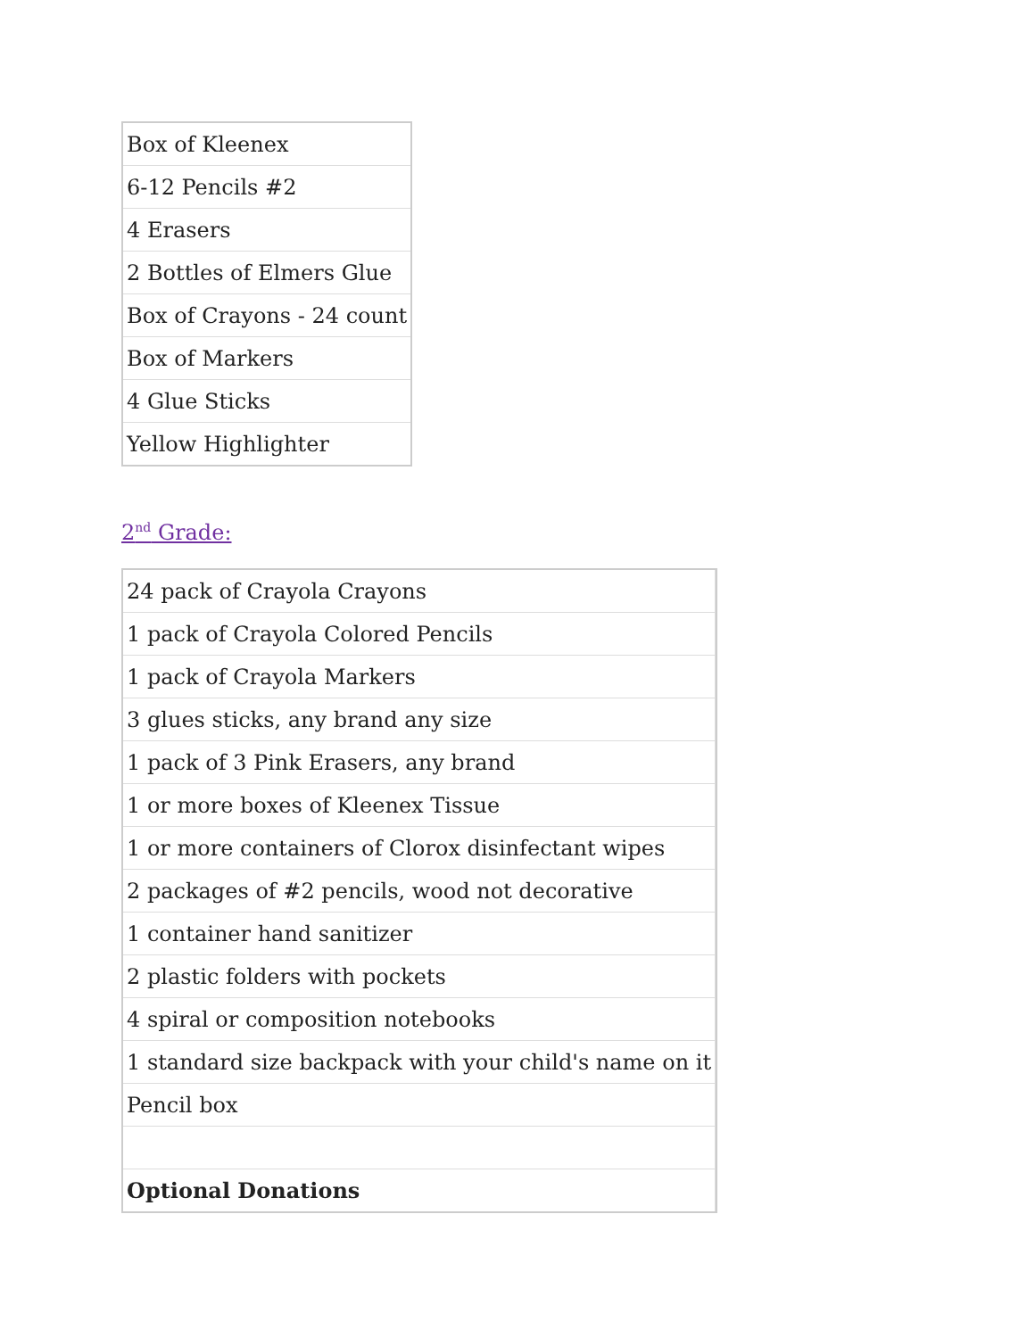| Box of Kleenex |
| 6-12 Pencils #2 |
| 4 Erasers |
| 2 Bottles of Elmers Glue |
| Box of Crayons - 24 count |
| Box of Markers |
| 4 Glue Sticks |
| Yellow Highlighter |
2<sup>nd</sup> Grade:
| 24 pack of Crayola Crayons | |
| 1 pack of Crayola Colored Pencils | |
| 1 pack of Crayola Markers | |
| 3 glues sticks, any brand any size | |
| 1 pack of 3 Pink Erasers, any brand | |
| 1 or more boxes of Kleenex Tissue | |
| 1 or more containers of Clorox disinfectant wipes | |
| 2 packages of #2 pencils, wood not decorative | |
| 1 container hand sanitizer | |
| 2 plastic folders with pockets | |
| 4 spiral or composition notebooks | |
| 1 standard size backpack with your child's name on it | |
| Pencil box | |
| Optional Donations | |